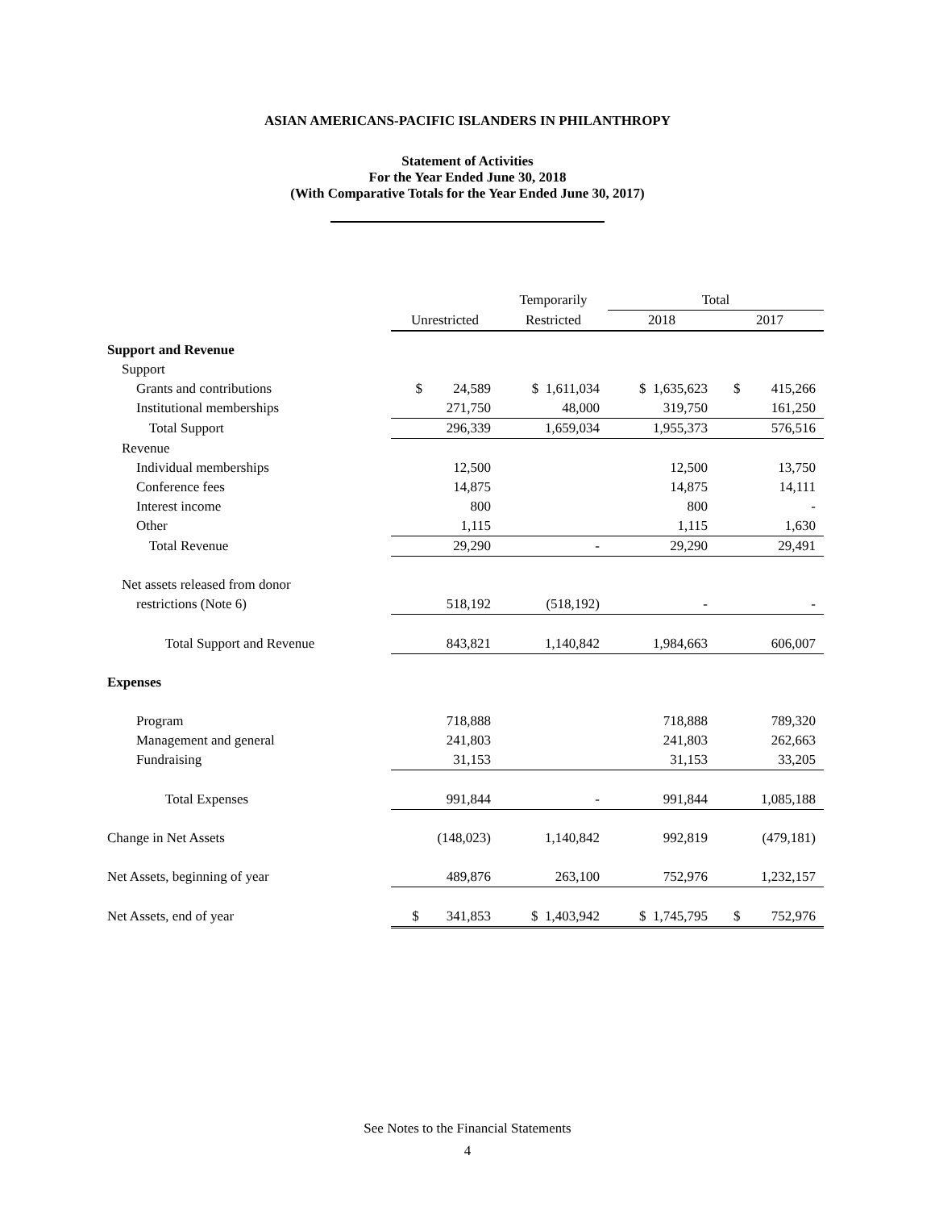ASIAN AMERICANS-PACIFIC ISLANDERS IN PHILANTHROPY
Statement of Activities
For the Year Ended June 30, 2018
(With Comparative Totals for the Year Ended June 30, 2017)
| | | Temporarily | Total | |
| | Unrestricted | Restricted | 2018 | 2017 |
| Support and Revenue | | | | |
| Support | | | | |
| Grants and contributions | $ 24,589 | $ 1,611,034 | $ 1,635,623 | $ 415,266 |
| Institutional memberships | 271,750 | 48,000 | 319,750 | 161,250 |
| Total Support | 296,339 | 1,659,034 | 1,955,373 | 576,516 |
| Revenue | | | | |
| Individual memberships | 12,500 | | 12,500 | 13,750 |
| Conference fees | 14,875 | | 14,875 | 14,111 |
| Interest income | 800 | | 800 | - |
| Other | 1,115 | | 1,115 | 1,630 |
| Total Revenue | 29,290 | - | 29,290 | 29,491 |
| Net assets released from donor | | | | |
| restrictions (Note 6) | 518,192 | (518,192) | - | - |
| Total Support and Revenue | 843,821 | 1,140,842 | 1,984,663 | 606,007 |
| Expenses | | | | |
| Program | 718,888 | | 718,888 | 789,320 |
| Management and general | 241,803 | | 241,803 | 262,663 |
| Fundraising | 31,153 | | 31,153 | 33,205 |
| Total Expenses | 991,844 | - | 991,844 | 1,085,188 |
| Change in Net Assets | (148,023) | 1,140,842 | 992,819 | (479,181) |
| Net Assets, beginning of year | 489,876 | 263,100 | 752,976 | 1,232,157 |
| Net Assets, end of year | $ 341,853 | $ 1,403,942 | $ 1,745,795 | $ 752,976 |
See Notes to the Financial Statements
4